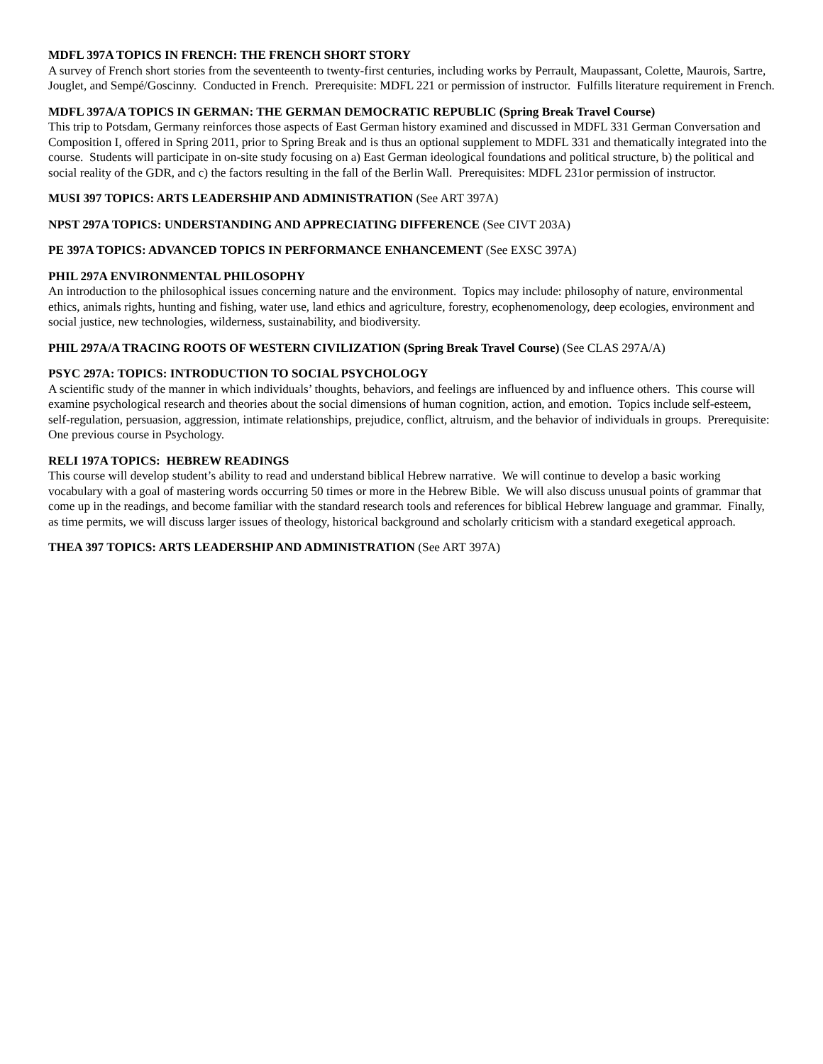MDFL 397A TOPICS IN FRENCH: THE FRENCH SHORT STORY
A survey of French short stories from the seventeenth to twenty-first centuries, including works by Perrault, Maupassant, Colette, Maurois, Sartre, Jouglet, and Sempé/Goscinny. Conducted in French. Prerequisite: MDFL 221 or permission of instructor. Fulfills literature requirement in French.
MDFL 397A/A TOPICS IN GERMAN: THE GERMAN DEMOCRATIC REPUBLIC (Spring Break Travel Course)
This trip to Potsdam, Germany reinforces those aspects of East German history examined and discussed in MDFL 331 German Conversation and Composition I, offered in Spring 2011, prior to Spring Break and is thus an optional supplement to MDFL 331 and thematically integrated into the course. Students will participate in on-site study focusing on a) East German ideological foundations and political structure, b) the political and social reality of the GDR, and c) the factors resulting in the fall of the Berlin Wall. Prerequisites: MDFL 231or permission of instructor.
MUSI 397 TOPICS: ARTS LEADERSHIP AND ADMINISTRATION (See ART 397A)
NPST 297A TOPICS: UNDERSTANDING AND APPRECIATING DIFFERENCE (See CIVT 203A)
PE 397A TOPICS: ADVANCED TOPICS IN PERFORMANCE ENHANCEMENT (See EXSC 397A)
PHIL 297A ENVIRONMENTAL PHILOSOPHY
An introduction to the philosophical issues concerning nature and the environment. Topics may include: philosophy of nature, environmental ethics, animals rights, hunting and fishing, water use, land ethics and agriculture, forestry, ecophenomenology, deep ecologies, environment and social justice, new technologies, wilderness, sustainability, and biodiversity.
PHIL 297A/A TRACING ROOTS OF WESTERN CIVILIZATION (Spring Break Travel Course) (See CLAS 297A/A)
PSYC 297A: TOPICS: INTRODUCTION TO SOCIAL PSYCHOLOGY
A scientific study of the manner in which individuals’ thoughts, behaviors, and feelings are influenced by and influence others. This course will examine psychological research and theories about the social dimensions of human cognition, action, and emotion. Topics include self-esteem, self-regulation, persuasion, aggression, intimate relationships, prejudice, conflict, altruism, and the behavior of individuals in groups. Prerequisite: One previous course in Psychology.
RELI 197A TOPICS: HEBREW READINGS
This course will develop student’s ability to read and understand biblical Hebrew narrative. We will continue to develop a basic working vocabulary with a goal of mastering words occurring 50 times or more in the Hebrew Bible. We will also discuss unusual points of grammar that come up in the readings, and become familiar with the standard research tools and references for biblical Hebrew language and grammar. Finally, as time permits, we will discuss larger issues of theology, historical background and scholarly criticism with a standard exegetical approach.
THEA 397 TOPICS: ARTS LEADERSHIP AND ADMINISTRATION (See ART 397A)